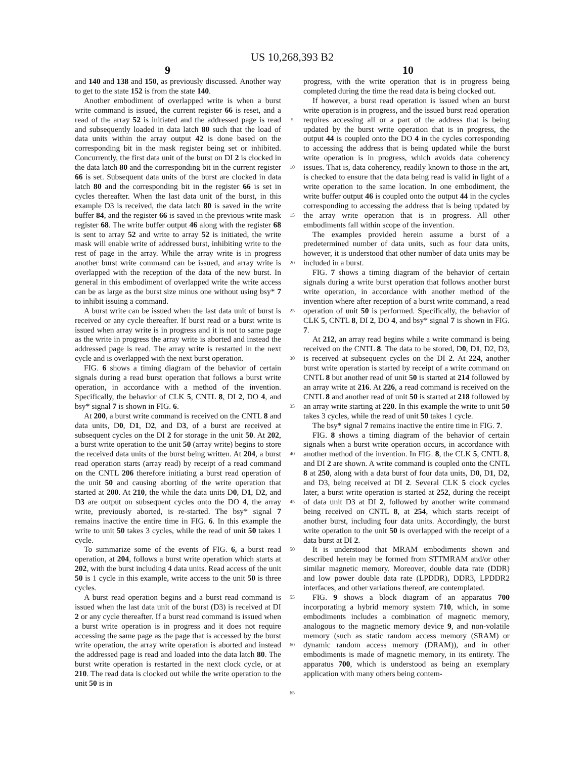US 10,268,393 B2
9 10
and 140 and 138 and 150, as previously discussed. Another way to get to the state 152 is from the state 140.
Another embodiment of overlapped write is when a burst write command is issued, the current register 66 is reset, and a read of the array 52 is initiated and the addressed page is read and subsequently loaded in data latch 80 such that the load of data units within the array output 42 is done based on the corresponding bit in the mask register being set or inhibited. Concurrently, the first data unit of the burst on DI 2 is clocked in the data latch 80 and the corresponding bit in the current register 66 is set. Subsequent data units of the burst are clocked in data latch 80 and the corresponding bit in the register 66 is set in cycles thereafter. When the last data unit of the burst, in this example D3 is received, the data latch 80 is saved in the write buffer 84, and the register 66 is saved in the previous write mask register 68. The write buffer output 46 along with the register 68 is sent to array 52 and write to array 52 is initiated, the write mask will enable write of addressed burst, inhibiting write to the rest of page in the array. While the array write is in progress another burst write command can be issued, and array write is overlapped with the reception of the data of the new burst. In general in this embodiment of overlapped write the write access can be as large as the burst size minus one without using bsy* 7 to inhibit issuing a command.
A burst write can be issued when the last data unit of burst is received or any cycle thereafter. If burst read or a burst write is issued when array write is in progress and it is not to same page as the write in progress the array write is aborted and instead the addressed page is read. The array write is restarted in the next cycle and is overlapped with the next burst operation.
FIG. 6 shows a timing diagram of the behavior of certain signals during a read burst operation that follows a burst write operation, in accordance with a method of the invention. Specifically, the behavior of CLK 5, CNTL 8, DI 2, DO 4, and bsy* signal 7 is shown in FIG. 6.
At 200, a burst write command is received on the CNTL 8 and data units, D0, D1, D2, and D3, of a burst are received at subsequent cycles on the DI 2 for storage in the unit 50. At 202, a burst write operation to the unit 50 (array write) begins to store the received data units of the burst being written. At 204, a burst read operation starts (array read) by receipt of a read command on the CNTL 206 therefore initiating a burst read operation of the unit 50 and causing aborting of the write operation that started at 200. At 210, the while the data units D0, D1, D2, and D3 are output on subsequent cycles onto the DO 4, the array write, previously aborted, is re-started. The bsy* signal 7 remains inactive the entire time in FIG. 6. In this example the write to unit 50 takes 3 cycles, while the read of unit 50 takes 1 cycle.
To summarize some of the events of FIG. 6, a burst read operation, at 204, follows a burst write operation which starts at 202, with the burst including 4 data units. Read access of the unit 50 is 1 cycle in this example, write access to the unit 50 is three cycles.
A burst read operation begins and a burst read command is issued when the last data unit of the burst (D3) is received at DI 2 or any cycle thereafter. If a burst read command is issued when a burst write operation is in progress and it does not require accessing the same page as the page that is accessed by the burst write operation, the array write operation is aborted and instead the addressed page is read and loaded into the data latch 80. The burst write operation is restarted in the next clock cycle, or at 210. The read data is clocked out while the write operation to the unit 50 is in
5
10
15
20
25
30
35
40
45
50
55
60
65
progress, with the write operation that is in progress being completed during the time the read data is being clocked out.
If however, a burst read operation is issued when an burst write operation is in progress, and the issued burst read operation requires accessing all or a part of the address that is being updated by the burst write operation that is in progress, the output 44 is coupled onto the DO 4 in the cycles corresponding to accessing the address that is being updated while the burst write operation is in progress, which avoids data coherency issues. That is, data coherency, readily known to those in the art, is checked to ensure that the data being read is valid in light of a write operation to the same location. In one embodiment, the write buffer output 46 is coupled onto the output 44 in the cycles corresponding to accessing the address that is being updated by the array write operation that is in progress. All other embodiments fall within scope of the invention.
The examples provided herein assume a burst of a predetermined number of data units, such as four data units, however, it is understood that other number of data units may be included in a burst.
FIG. 7 shows a timing diagram of the behavior of certain signals during a write burst operation that follows another burst write operation, in accordance with another method of the invention where after reception of a burst write command, a read operation of unit 50 is performed. Specifically, the behavior of CLK 5, CNTL 8, DI 2, DO 4, and bsy* signal 7 is shown in FIG. 7.
At 212, an array read begins while a write command is being received on the CNTL 8. The data to be stored, D0, D1, D2, D3, is received at subsequent cycles on the DI 2. At 224, another burst write operation is started by receipt of a write command on CNTL 8 but another read of unit 50 is started at 214 followed by an array write at 216. At 226, a read command is received on the CNTL 8 and another read of unit 50 is started at 218 followed by an array write starting at 220. In this example the write to unit 50 takes 3 cycles, while the read of unit 50 takes 1 cycle.
The bsy* signal 7 remains inactive the entire time in FIG. 7.
FIG. 8 shows a timing diagram of the behavior of certain signals when a burst write operation occurs, in accordance with another method of the invention. In FIG. 8, the CLK 5, CNTL 8, and DI 2 are shown. A write command is coupled onto the CNTL 8 at 250, along with a data burst of four data units, D0, D1, D2, and D3, being received at DI 2. Several CLK 5 clock cycles later, a burst write operation is started at 252, during the receipt of data unit D3 at DI 2, followed by another write command being received on CNTL 8, at 254, which starts receipt of another burst, including four data units. Accordingly, the burst write operation to the unit 50 is overlapped with the receipt of a data burst at DI 2.
It is understood that MRAM embodiments shown and described herein may be formed from STTMRAM and/or other similar magnetic memory. Moreover, double data rate (DDR) and low power double data rate (LPDDR), DDR3, LPDDR2 interfaces, and other variations thereof, are contemplated.
FIG. 9 shows a block diagram of an apparatus 700 incorporating a hybrid memory system 710, which, in some embodiments includes a combination of magnetic memory, analogous to the magnetic memory device 9, and non-volatile memory (such as static random access memory (SRAM) or dynamic random access memory (DRAM)), and in other embodiments is made of magnetic memory, in its entirety. The apparatus 700, which is understood as being an exemplary application with many others being contem-